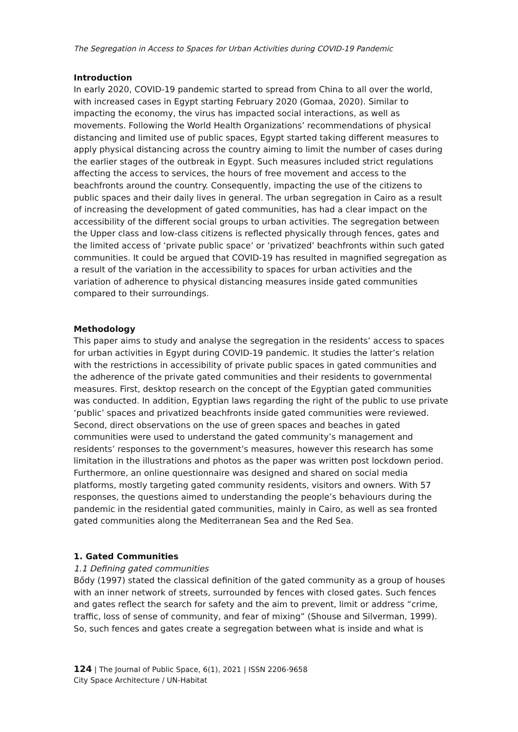The Segregation in Access to Spaces for Urban Activities during COVID-19 Pandemic
Introduction
In early 2020, COVID-19 pandemic started to spread from China to all over the world, with increased cases in Egypt starting February 2020 (Gomaa, 2020). Similar to impacting the economy, the virus has impacted social interactions, as well as movements. Following the World Health Organizations’ recommendations of physical distancing and limited use of public spaces, Egypt started taking different measures to apply physical distancing across the country aiming to limit the number of cases during the earlier stages of the outbreak in Egypt. Such measures included strict regulations affecting the access to services, the hours of free movement and access to the beachfronts around the country. Consequently, impacting the use of the citizens to public spaces and their daily lives in general. The urban segregation in Cairo as a result of increasing the development of gated communities, has had a clear impact on the accessibility of the different social groups to urban activities. The segregation between the Upper class and low-class citizens is reflected physically through fences, gates and the limited access of ‘private public space’ or ‘privatized’ beachfronts within such gated communities. It could be argued that COVID-19 has resulted in magnified segregation as a result of the variation in the accessibility to spaces for urban activities and the variation of adherence to physical distancing measures inside gated communities compared to their surroundings.
Methodology
This paper aims to study and analyse the segregation in the residents’ access to spaces for urban activities in Egypt during COVID-19 pandemic. It studies the latter’s relation with the restrictions in accessibility of private public spaces in gated communities and the adherence of the private gated communities and their residents to governmental measures. First, desktop research on the concept of the Egyptian gated communities was conducted. In addition, Egyptian laws regarding the right of the public to use private ‘public’ spaces and privatized beachfronts inside gated communities were reviewed. Second, direct observations on the use of green spaces and beaches in gated communities were used to understand the gated community’s management and residents’ responses to the government’s measures, however this research has some limitation in the illustrations and photos as the paper was written post lockdown period. Furthermore, an online questionnaire was designed and shared on social media platforms, mostly targeting gated community residents, visitors and owners. With 57 responses, the questions aimed to understanding the people’s behaviours during the pandemic in the residential gated communities, mainly in Cairo, as well as sea fronted gated communities along the Mediterranean Sea and the Red Sea.
1. Gated Communities
1.1 Defining gated communities
Bődy (1997) stated the classical definition of the gated community as a group of houses with an inner network of streets, surrounded by fences with closed gates. Such fences and gates reflect the search for safety and the aim to prevent, limit or address “crime, traffic, loss of sense of community, and fear of mixing” (Shouse and Silverman, 1999). So, such fences and gates create a segregation between what is inside and what is
124 | The Journal of Public Space, 6(1), 2021 | ISSN 2206-9658
City Space Architecture / UN-Habitat